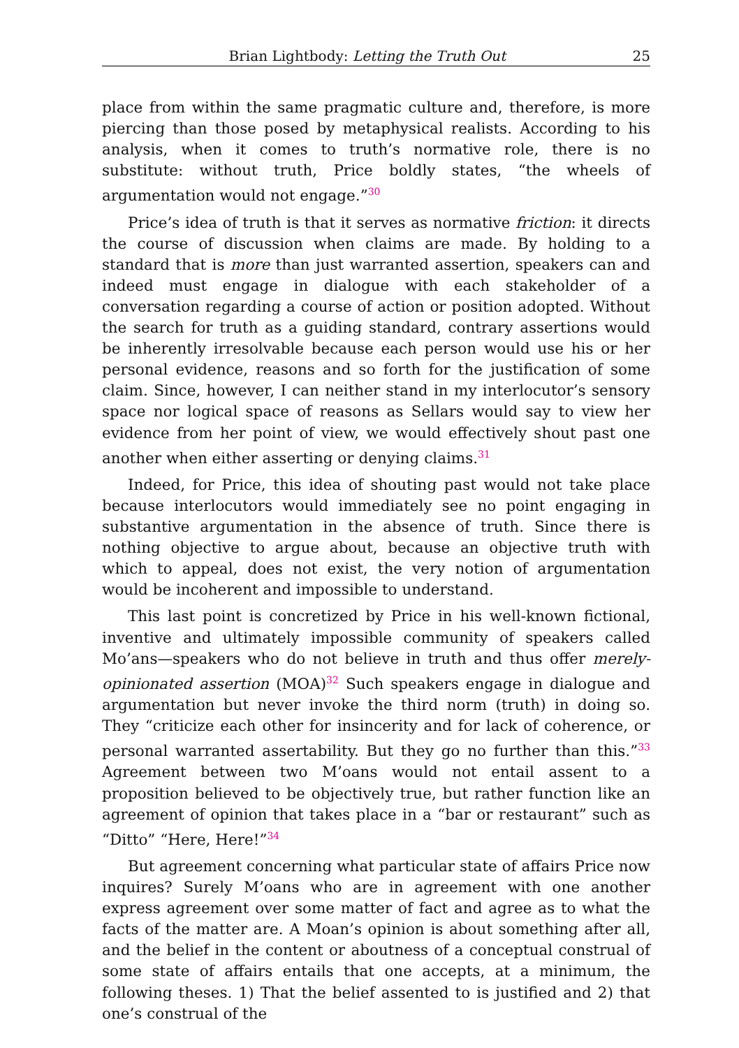Brian Lightbody: Letting the Truth Out 25
place from within the same pragmatic culture and, therefore, is more piercing than those posed by metaphysical realists. According to his analysis, when it comes to truth’s normative role, there is no substitute: without truth, Price boldly states, “the wheels of argumentation would not engage.”<sup>30</sup>
Price’s idea of truth is that it serves as normative friction: it directs the course of discussion when claims are made. By holding to a standard that is more than just warranted assertion, speakers can and indeed must engage in dialogue with each stakeholder of a conversation regarding a course of action or position adopted. Without the search for truth as a guiding standard, contrary assertions would be inherently irresolvable because each person would use his or her personal evidence, reasons and so forth for the justification of some claim. Since, however, I can neither stand in my interlocutor’s sensory space nor logical space of reasons as Sellars would say to view her evidence from her point of view, we would effectively shout past one another when either asserting or denying claims.<sup>31</sup>
Indeed, for Price, this idea of shouting past would not take place because interlocutors would immediately see no point engaging in substantive argumentation in the absence of truth. Since there is nothing objective to argue about, because an objective truth with which to appeal, does not exist, the very notion of argumentation would be incoherent and impossible to understand.
This last point is concretized by Price in his well-known fictional, inventive and ultimately impossible community of speakers called Mo’ans—speakers who do not believe in truth and thus offer merely-opinionated assertion (MOA)<sup>32</sup> Such speakers engage in dialogue and argumentation but never invoke the third norm (truth) in doing so. They “criticize each other for insincerity and for lack of coherence, or personal warranted assertability. But they go no further than this.”<sup>33</sup> Agreement between two M’oans would not entail assent to a proposition believed to be objectively true, but rather function like an agreement of opinion that takes place in a “bar or restaurant” such as “Ditto” “Here, Here!”<sup>34</sup>
But agreement concerning what particular state of affairs Price now inquires? Surely M’oans who are in agreement with one another express agreement over some matter of fact and agree as to what the facts of the matter are. A Moan’s opinion is about something after all, and the belief in the content or aboutness of a conceptual construal of some state of affairs entails that one accepts, at a minimum, the following theses. 1) That the belief assented to is justified and 2) that one’s construal of the